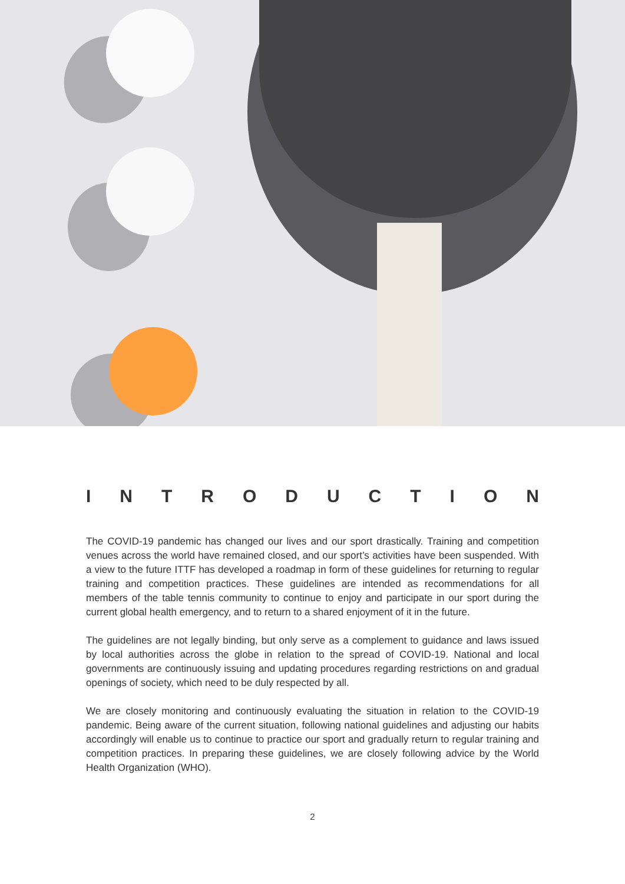INTRODUCTION
The COVID-19 pandemic has changed our lives and our sport drastically. Training and competition venues across the world have remained closed, and our sport’s activities have been suspended. With a view to the future ITTF has developed a roadmap in form of these guidelines for returning to regular training and competition practices. These guidelines are intended as recommendations for all members of the table tennis community to continue to enjoy and participate in our sport during the current global health emergency, and to return to a shared enjoyment of it in the future.
The guidelines are not legally binding, but only serve as a complement to guidance and laws issued by local authorities across the globe in relation to the spread of COVID-19. National and local governments are continuously issuing and updating procedures regarding restrictions on and gradual openings of society, which need to be duly respected by all.
We are closely monitoring and continuously evaluating the situation in relation to the COVID-19 pandemic. Being aware of the current situation, following national guidelines and adjusting our habits accordingly will enable us to continue to practice our sport and gradually return to regular training and competition practices. In preparing these guidelines, we are closely following advice by the World Health Organization (WHO).
2